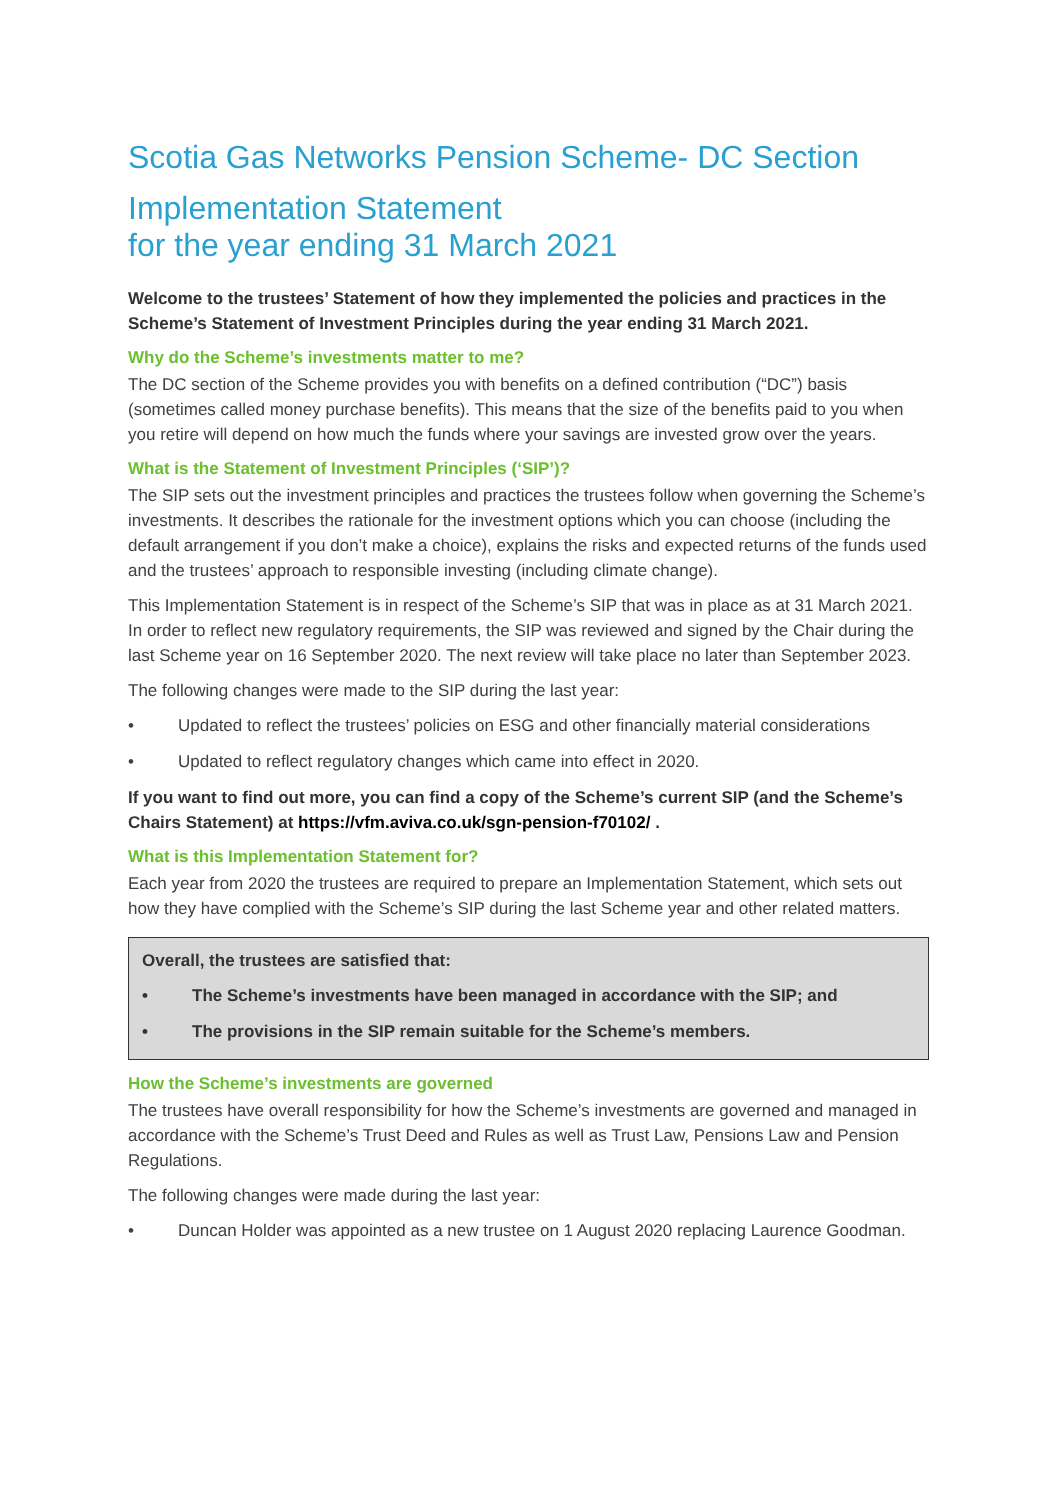Scotia Gas Networks Pension Scheme- DC Section
Implementation Statement
for the year ending 31 March 2021
Welcome to the trustees’ Statement of how they implemented the policies and practices in the Scheme’s Statement of Investment Principles during the year ending 31 March 2021.
Why do the Scheme’s investments matter to me?
The DC section of the Scheme provides you with benefits on a defined contribution (“DC”) basis (sometimes called money purchase benefits). This means that the size of the benefits paid to you when you retire will depend on how much the funds where your savings are invested grow over the years.
What is the Statement of Investment Principles (‘SIP’)?
The SIP sets out the investment principles and practices the trustees follow when governing the Scheme’s investments. It describes the rationale for the investment options which you can choose (including the default arrangement if you don’t make a choice), explains the risks and expected returns of the funds used and the trustees’ approach to responsible investing (including climate change).
This Implementation Statement is in respect of the Scheme’s SIP that was in place as at 31 March 2021. In order to reflect new regulatory requirements, the SIP was reviewed and signed by the Chair during the last Scheme year on 16 September 2020. The next review will take place no later than September 2023.
The following changes were made to the SIP during the last year:
• Updated to reflect the trustees’ policies on ESG and other financially material considerations
• Updated to reflect regulatory changes which came into effect in 2020.
If you want to find out more, you can find a copy of the Scheme’s current SIP (and the Scheme’s Chairs Statement) at https://vfm.aviva.co.uk/sgn-pension-f70102/ .
What is this Implementation Statement for?
Each year from 2020 the trustees are required to prepare an Implementation Statement, which sets out how they have complied with the Scheme’s SIP during the last Scheme year and other related matters.
Overall, the trustees are satisfied that:
• The Scheme’s investments have been managed in accordance with the SIP; and
• The provisions in the SIP remain suitable for the Scheme’s members.
How the Scheme’s investments are governed
The trustees have overall responsibility for how the Scheme’s investments are governed and managed in accordance with the Scheme’s Trust Deed and Rules as well as Trust Law, Pensions Law and Pension Regulations.
The following changes were made during the last year:
• Duncan Holder was appointed as a new trustee on 1 August 2020 replacing Laurence Goodman.